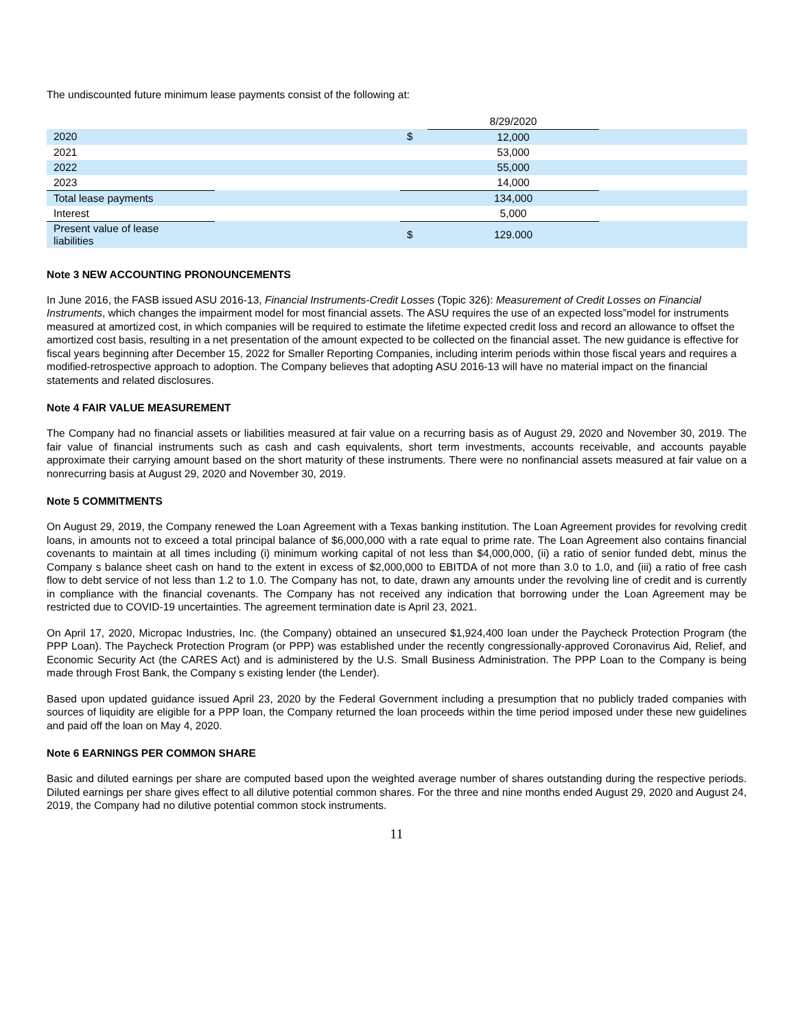The undiscounted future minimum lease payments consist of the following at:
| | | | 8/29/2020 | |
| 2020 | | $ | 12,000 | |
| 2021 | | | 53,000 | |
| 2022 | | | 55,000 | |
| 2023 | | | 14,000 | |
| Total lease payments | | | 134,000 | |
| Interest | | | 5,000 | |
| Present value of lease liabilities | | $ | 129.000 | |
Note 3 NEW ACCOUNTING PRONOUNCEMENTS
In June 2016, the FASB issued ASU 2016-13, Financial Instruments-Credit Losses (Topic 326): Measurement of Credit Losses on Financial Instruments, which changes the impairment model for most financial assets. The ASU requires the use of an expected loss”model for instruments measured at amortized cost, in which companies will be required to estimate the lifetime expected credit loss and record an allowance to offset the amortized cost basis, resulting in a net presentation of the amount expected to be collected on the financial asset. The new guidance is effective for fiscal years beginning after December 15, 2022 for Smaller Reporting Companies, including interim periods within those fiscal years and requires a modified-retrospective approach to adoption. The Company believes that adopting ASU 2016-13 will have no material impact on the financial statements and related disclosures.
Note 4 FAIR VALUE MEASUREMENT
The Company had no financial assets or liabilities measured at fair value on a recurring basis as of August 29, 2020 and November 30, 2019. The fair value of financial instruments such as cash and cash equivalents, short term investments, accounts receivable, and accounts payable approximate their carrying amount based on the short maturity of these instruments. There were no nonfinancial assets measured at fair value on a nonrecurring basis at August 29, 2020 and November 30, 2019.
Note 5 COMMITMENTS
On August 29, 2019, the Company renewed the Loan Agreement with a Texas banking institution. The Loan Agreement provides for revolving credit loans, in amounts not to exceed a total principal balance of $6,000,000 with a rate equal to prime rate. The Loan Agreement also contains financial covenants to maintain at all times including (i) minimum working capital of not less than $4,000,000, (ii) a ratio of senior funded debt, minus the Company s balance sheet cash on hand to the extent in excess of $2,000,000 to EBITDA of not more than 3.0 to 1.0, and (iii) a ratio of free cash flow to debt service of not less than 1.2 to 1.0. The Company has not, to date, drawn any amounts under the revolving line of credit and is currently in compliance with the financial covenants. The Company has not received any indication that borrowing under the Loan Agreement may be restricted due to COVID-19 uncertainties. The agreement termination date is April 23, 2021.
On April 17, 2020, Micropac Industries, Inc. (the Company) obtained an unsecured $1,924,400 loan under the Paycheck Protection Program (the PPP Loan). The Paycheck Protection Program (or PPP) was established under the recently congressionally-approved Coronavirus Aid, Relief, and Economic Security Act (the CARES Act) and is administered by the U.S. Small Business Administration. The PPP Loan to the Company is being made through Frost Bank, the Company s existing lender (the Lender).
Based upon updated guidance issued April 23, 2020 by the Federal Government including a presumption that no publicly traded companies with sources of liquidity are eligible for a PPP loan, the Company returned the loan proceeds within the time period imposed under these new guidelines and paid off the loan on May 4, 2020.
Note 6 EARNINGS PER COMMON SHARE
Basic and diluted earnings per share are computed based upon the weighted average number of shares outstanding during the respective periods. Diluted earnings per share gives effect to all dilutive potential common shares. For the three and nine months ended August 29, 2020 and August 24, 2019, the Company had no dilutive potential common stock instruments.
11